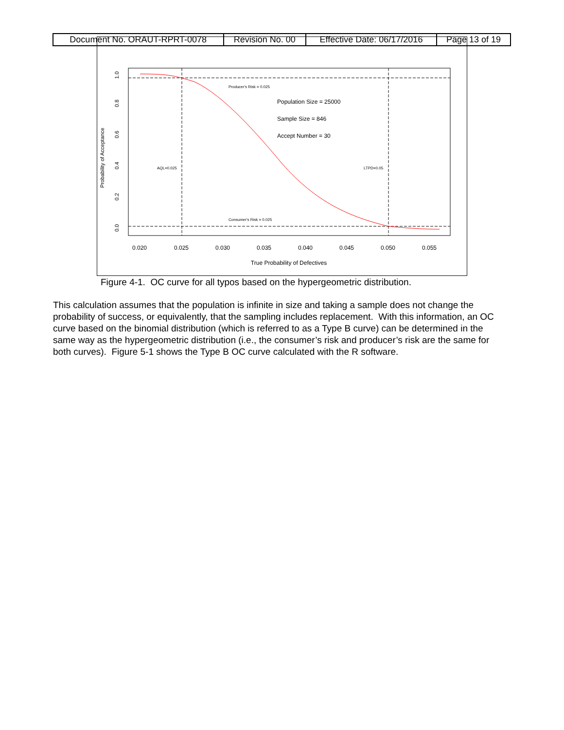| Document No. ORAUT-RPRT-0078 | Revision No. 00 | Effective Date: 06/17/2016 | Page 13 of 19 |
0.020
0.025
0.030
0.035
0.040
0.045
0.050
0.055
True Probability of Defectives
0.0
0.2
0.4
0.6
0.8
1.0
Probability of Acceptance
Population Size = 25000
Sample Size = 846
Accept Number = 30
Producer's Risk = 0.025
Consumer's Risk = 0.025
AQL=0.025
LTPD=0.05
Figure 4-1. OC curve for all typos based on the hypergeometric distribution.
This calculation assumes that the population is infinite in size and taking a sample does not change the probability of success, or equivalently, that the sampling includes replacement. With this information, an OC curve based on the binomial distribution (which is referred to as a Type B curve) can be determined in the same way as the hypergeometric distribution (i.e., the consumer’s risk and producer’s risk are the same for both curves). Figure 5-1 shows the Type B OC curve calculated with the R software.